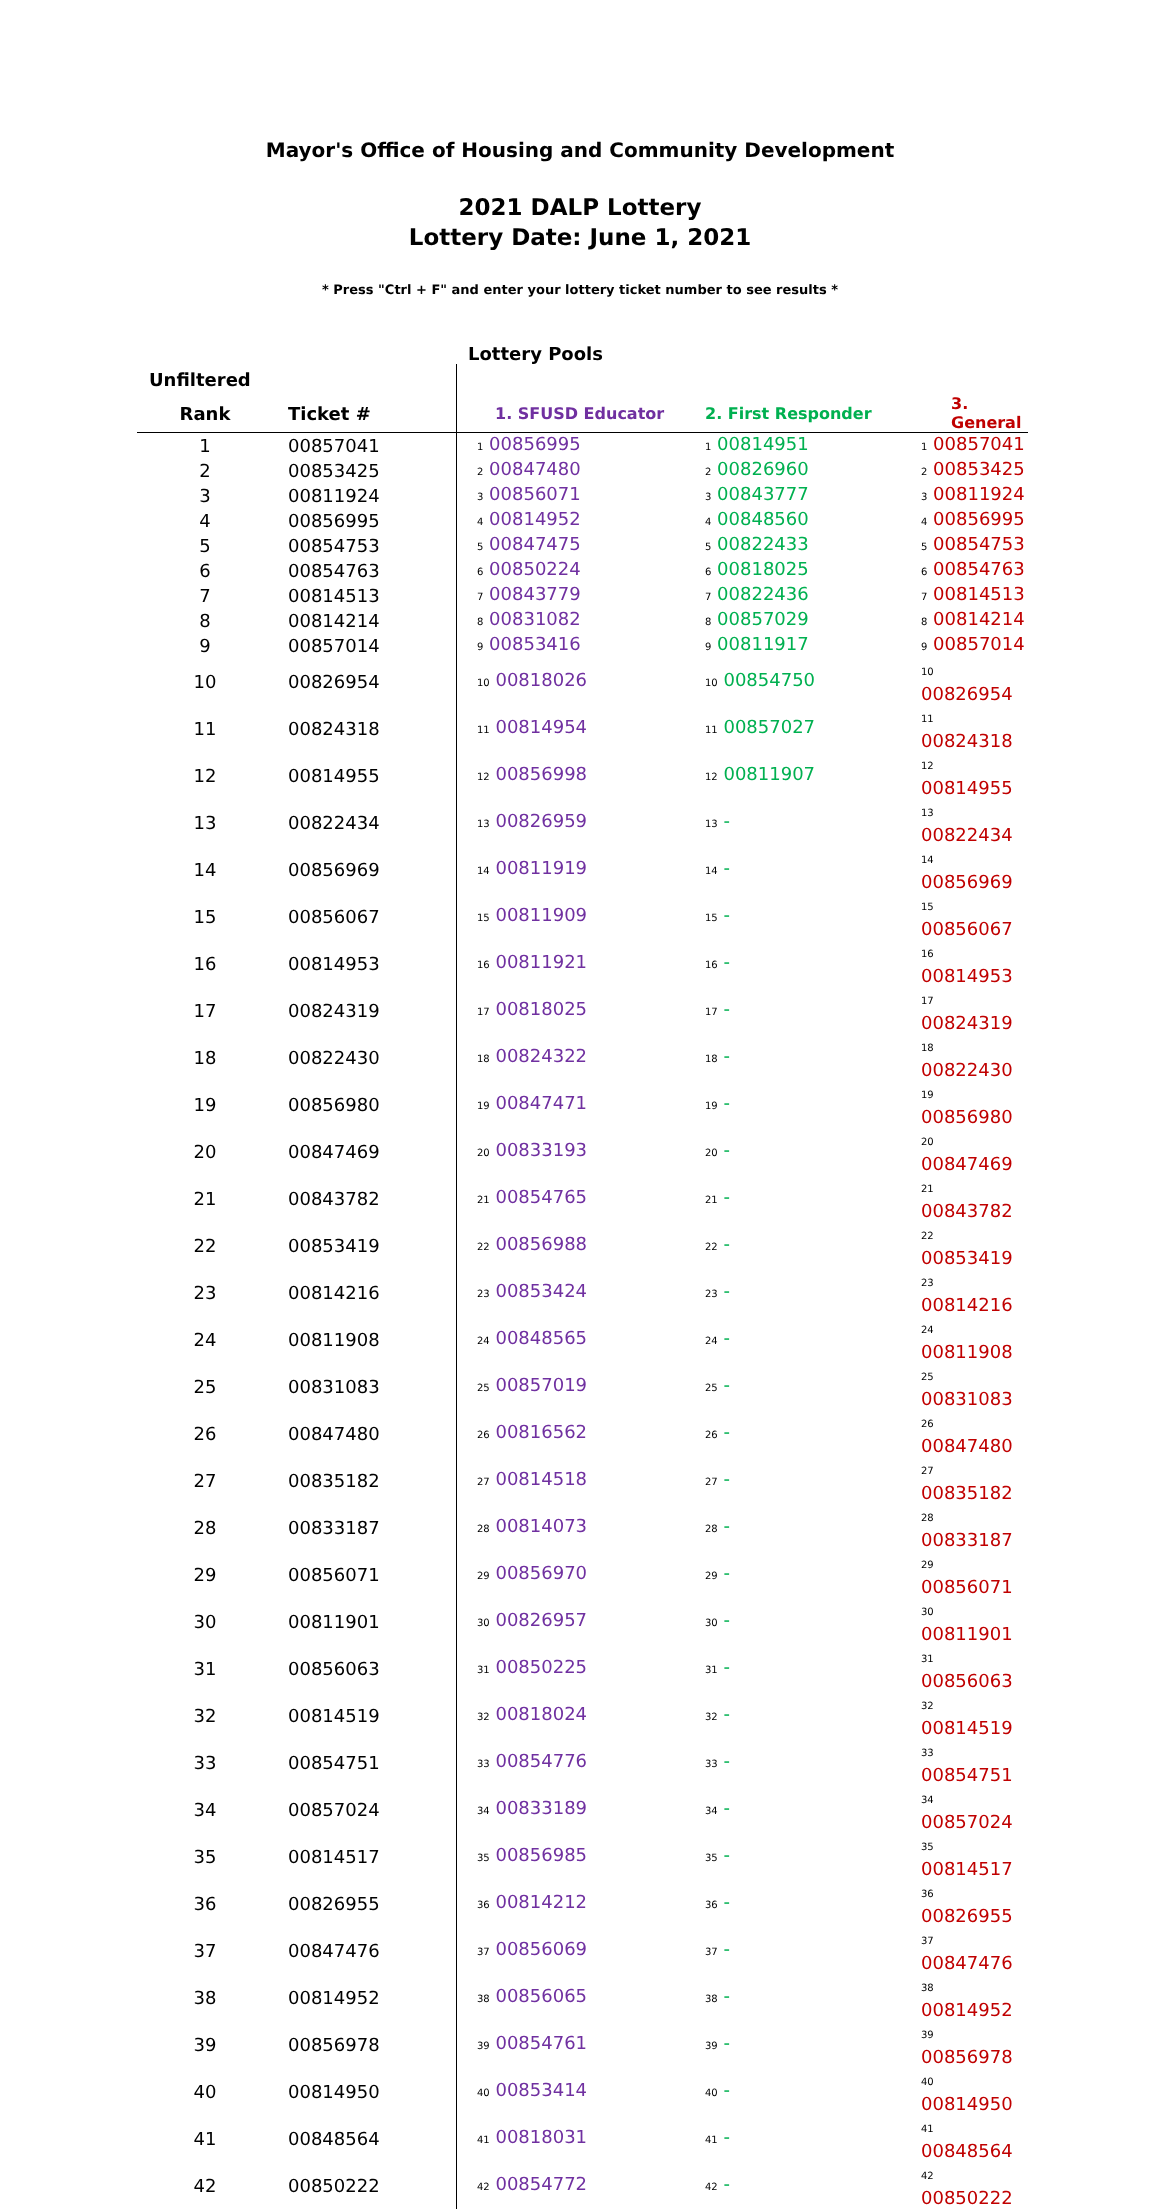Mayor's Office of Housing and Community Development
2021 DALP Lottery
Lottery Date: June 1, 2021
* Press "Ctrl + F" and enter your lottery ticket number to see results *
Lottery Pools
| Unfiltered | | | | |
| --- | --- | --- | --- | --- |
| Rank | Ticket # | 1. SFUSD Educator | 2. First Responder | 3. General |
| 1 | 00857041 | 1 00856995 | 1 00814951 | 1 00857041 |
| 2 | 00853425 | 2 00847480 | 2 00826960 | 2 00853425 |
| 3 | 00811924 | 3 00856071 | 3 00843777 | 3 00811924 |
| 4 | 00856995 | 4 00814952 | 4 00848560 | 4 00856995 |
| 5 | 00854753 | 5 00847475 | 5 00822433 | 5 00854753 |
| 6 | 00854763 | 6 00850224 | 6 00818025 | 6 00854763 |
| 7 | 00814513 | 7 00843779 | 7 00822436 | 7 00814513 |
| 8 | 00814214 | 8 00831082 | 8 00857029 | 8 00814214 |
| 9 | 00857014 | 9 00853416 | 9 00811917 | 9 00857014 |
| 10 | 00826954 | 10 00818026 | 10 00854750 | 10 00826954 |
| 11 | 00824318 | 11 00814954 | 11 00857027 | 11 00824318 |
| 12 | 00814955 | 12 00856998 | 12 00811907 | 12 00814955 |
| 13 | 00822434 | 13 00826959 | 13 - | 13 00822434 |
| 14 | 00856969 | 14 00811919 | 14 - | 14 00856969 |
| 15 | 00856067 | 15 00811909 | 15 - | 15 00856067 |
| 16 | 00814953 | 16 00811921 | 16 - | 16 00814953 |
| 17 | 00824319 | 17 00818025 | 17 - | 17 00824319 |
| 18 | 00822430 | 18 00824322 | 18 - | 18 00822430 |
| 19 | 00856980 | 19 00847471 | 19 - | 19 00856980 |
| 20 | 00847469 | 20 00833193 | 20 - | 20 00847469 |
| 21 | 00843782 | 21 00854765 | 21 - | 21 00843782 |
| 22 | 00853419 | 22 00856988 | 22 - | 22 00853419 |
| 23 | 00814216 | 23 00853424 | 23 - | 23 00814216 |
| 24 | 00811908 | 24 00848565 | 24 - | 24 00811908 |
| 25 | 00831083 | 25 00857019 | 25 - | 25 00831083 |
| 26 | 00847480 | 26 00816562 | 26 - | 26 00847480 |
| 27 | 00835182 | 27 00814518 | 27 - | 27 00835182 |
| 28 | 00833187 | 28 00814073 | 28 - | 28 00833187 |
| 29 | 00856071 | 29 00856970 | 29 - | 29 00856071 |
| 30 | 00811901 | 30 00826957 | 30 - | 30 00811901 |
| 31 | 00856063 | 31 00850225 | 31 - | 31 00856063 |
| 32 | 00814519 | 32 00818024 | 32 - | 32 00814519 |
| 33 | 00854751 | 33 00854776 | 33 - | 33 00854751 |
| 34 | 00857024 | 34 00833189 | 34 - | 34 00857024 |
| 35 | 00814517 | 35 00856985 | 35 - | 35 00814517 |
| 36 | 00826955 | 36 00814212 | 36 - | 36 00826955 |
| 37 | 00847476 | 37 00856069 | 37 - | 37 00847476 |
| 38 | 00814952 | 38 00856065 | 38 - | 38 00814952 |
| 39 | 00856978 | 39 00854761 | 39 - | 39 00856978 |
| 40 | 00814950 | 40 00853414 | 40 - | 40 00814950 |
| 41 | 00848564 | 41 00818031 | 41 - | 41 00848564 |
| 42 | 00850222 | 42 00854772 | 42 - | 42 00850222 |